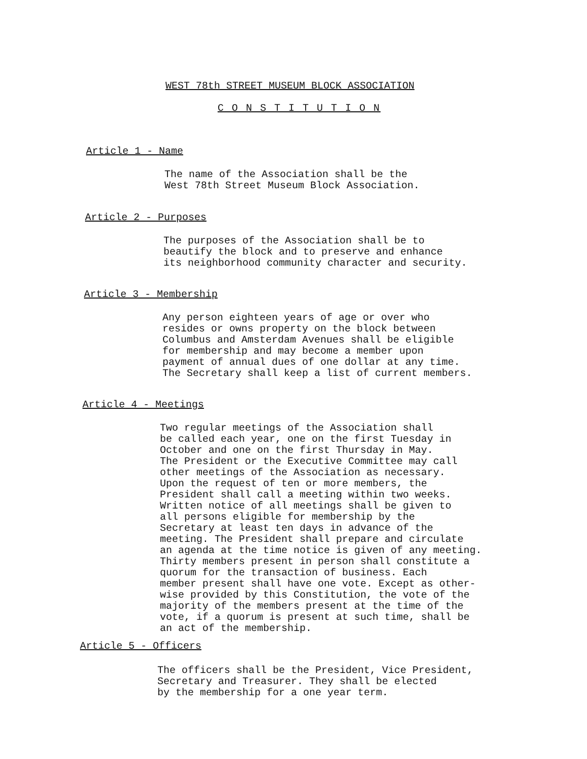WEST 78th STREET MUSEUM BLOCK ASSOCIATION
C O N S T I T U T I O N
Article 1 - Name
The name of the Association shall be the
West 78th Street Museum Block Association.
Article 2 - Purposes
The purposes of the Association shall be to
beautify the block and to preserve and enhance
its neighborhood community character and security.
Article 3 - Membership
Any person eighteen years of age or over who
resides or owns property on the block between
Columbus and Amsterdam Avenues shall be eligible
for membership and may become a member upon
payment of annual dues of one dollar at any time.
The Secretary shall keep a list of current members.
Article 4 - Meetings
Two regular meetings of the Association shall
be called each year, one on the first Tuesday in
October and one on the first Thursday in May.
The President or the Executive Committee may call
other meetings of the Association as necessary.
Upon the request of ten or more members, the
President shall call a meeting within two weeks.
Written notice of all meetings shall be given to
all persons eligible for membership by the
Secretary at least ten days in advance of the
meeting. The President shall prepare and circulate
an agenda at the time notice is given of any meeting.
Thirty members present in person shall constitute a
quorum for the transaction of business. Each
member present shall have one vote. Except as other-
wise provided by this Constitution, the vote of the
majority of the members present at the time of the
vote, if a quorum is present at such time, shall be
an act of the membership.
Article 5 - Officers
The officers shall be the President, Vice President,
Secretary and Treasurer. They shall be elected
by the membership for a one year term.